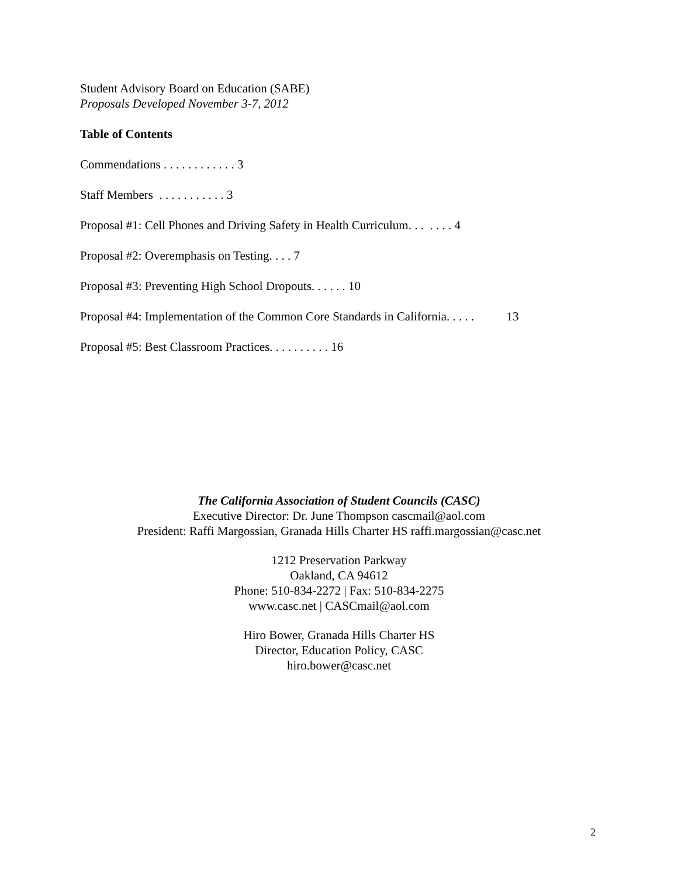Student Advisory Board on Education (SABE)
Proposals Developed November 3-7, 2012
Table of Contents
Commendations . . . . . . . . . . . . 3
Staff Members . . . . . . . . . . . 3
Proposal #1: Cell Phones and Driving Safety in Health Curriculum. . . . . . . 4
Proposal #2: Overemphasis on Testing. . . . 7
Proposal #3: Preventing High School Dropouts. . . . . . 10
Proposal #4: Implementation of the Common Core Standards in California. . . . . 13
Proposal #5: Best Classroom Practices. . . . . . . . . . 16
The California Association of Student Councils (CASC)
Executive Director: Dr. June Thompson cascmail@aol.com
President: Raffi Margossian, Granada Hills Charter HS raffi.margossian@casc.net
1212 Preservation Parkway
Oakland, CA 94612
Phone: 510-834-2272 | Fax: 510-834-2275
www.casc.net | CASCmail@aol.com
Hiro Bower, Granada Hills Charter HS
Director, Education Policy, CASC
hiro.bower@casc.net
2